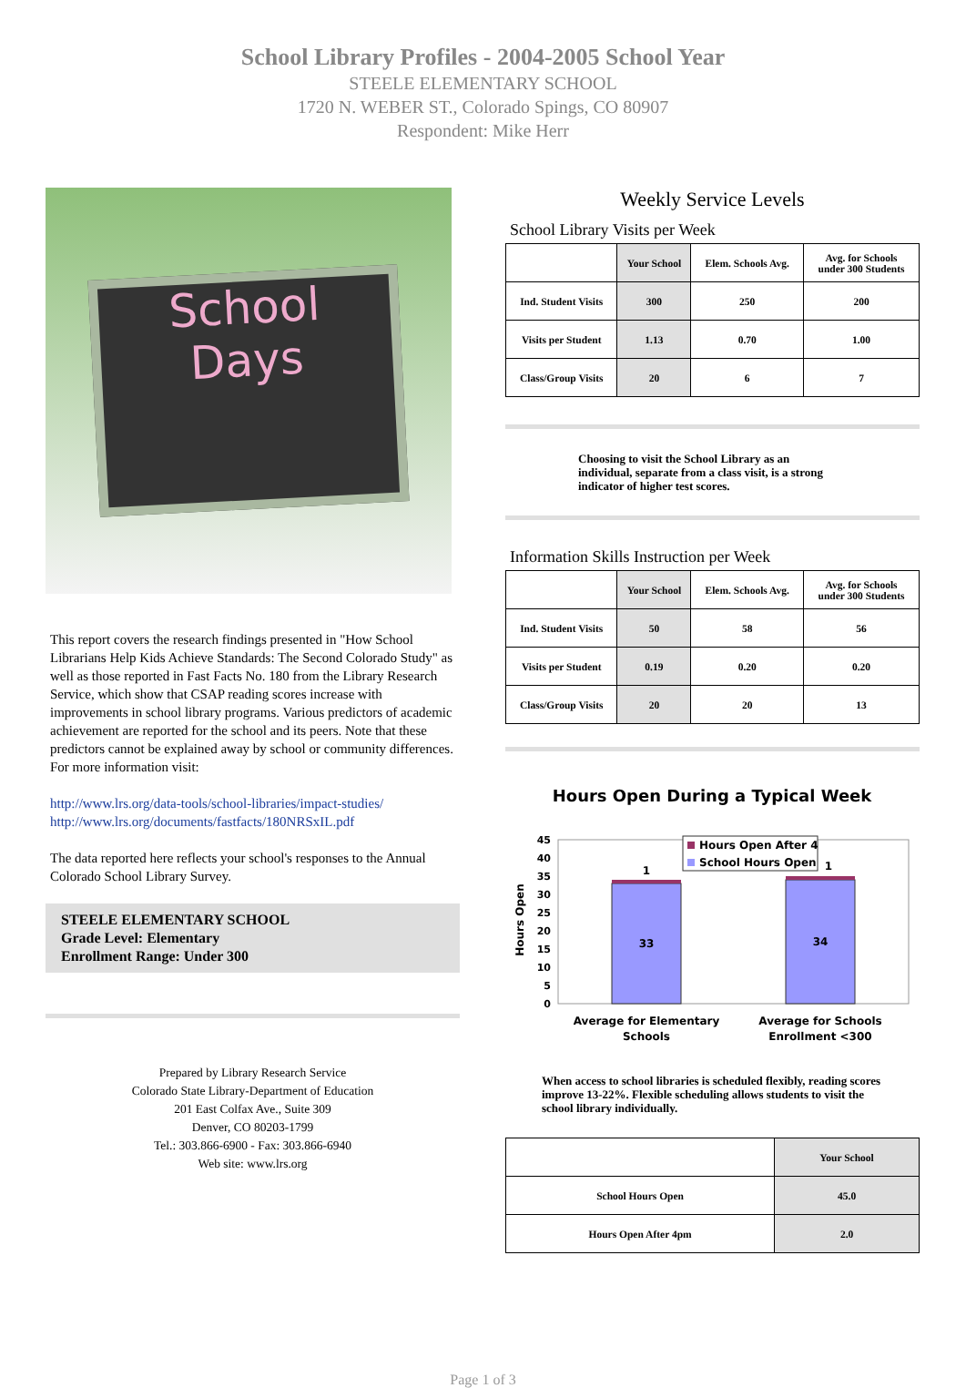School Library Profiles - 2004-2005 School Year
STEELE ELEMENTARY SCHOOL
1720 N. WEBER ST., Colorado Spings, CO 80907
Respondent: Mike Herr
School
Days
This report covers the research findings presented in "How School Librarians Help Kids Achieve Standards: The Second Colorado Study" as well as those reported in Fast Facts No. 180 from the Library Research Service, which show that CSAP reading scores increase with improvements in school library programs. Various predictors of academic achievement are reported for the school and its peers. Note that these predictors cannot be explained away by school or community differences. For more information visit:
http://www.lrs.org/data-tools/school-libraries/impact-studies/
http://www.lrs.org/documents/fastfacts/180NRSxIL.pdf
The data reported here reflects your school's responses to the Annual Colorado School Library Survey.
STEELE ELEMENTARY SCHOOL
Grade Level: Elementary
Enrollment Range: Under 300
Prepared by Library Research Service
Colorado State Library-Department of Education
201 East Colfax Ave., Suite 309
Denver, CO 80203-1799
Tel.: 303.866-6900 - Fax: 303.866-6940
Web site: www.lrs.org
Weekly Service Levels
School Library Visits per Week
| | Your School | Elem. Schools Avg. | Avg. for Schools under 300 Students |
| --- | --- | --- | --- |
| Ind. Student Visits | 300 | 250 | 200 |
| Visits per Student | 1.13 | 0.70 | 1.00 |
| Class/Group Visits | 20 | 6 | 7 |
Choosing to visit the School Library as an individual, separate from a class visit, is a strong indicator of higher test scores.
Information Skills Instruction per Week
| | Your School | Elem. Schools Avg. | Avg. for Schools under 300 Students |
| --- | --- | --- | --- |
| Ind. Student Visits | 50 | 58 | 56 |
| Visits per Student | 0.19 | 0.20 | 0.20 |
| Class/Group Visits | 20 | 20 | 13 |
Hours Open During a Typical Week
Hours Open
0
5
10
15
20
25
30
35
40
45
33
34
1
1
Hours Open After 4
School Hours Open
Average for Elementary
Schools
Average for Schools
Enrollment <300
When access to school libraries is scheduled flexibly, reading scores improve 13-22%. Flexible scheduling allows students to visit the school library individually.
| | Your School |
| --- | --- |
| School Hours Open | 45.0 |
| Hours Open After 4pm | 2.0 |
Page 1 of 3